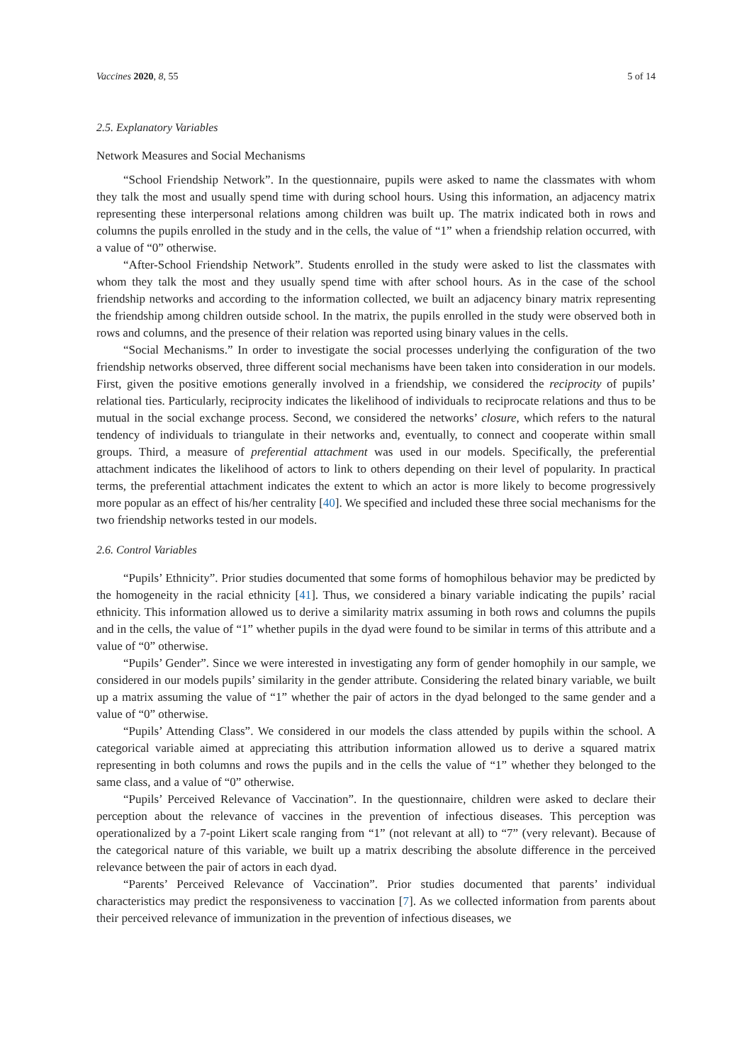Vaccines 2020, 8, 55 5 of 14
2.5. Explanatory Variables
Network Measures and Social Mechanisms
“School Friendship Network”. In the questionnaire, pupils were asked to name the classmates with whom they talk the most and usually spend time with during school hours. Using this information, an adjacency matrix representing these interpersonal relations among children was built up. The matrix indicated both in rows and columns the pupils enrolled in the study and in the cells, the value of “1” when a friendship relation occurred, with a value of “0” otherwise.
“After-School Friendship Network”. Students enrolled in the study were asked to list the classmates with whom they talk the most and they usually spend time with after school hours. As in the case of the school friendship networks and according to the information collected, we built an adjacency binary matrix representing the friendship among children outside school. In the matrix, the pupils enrolled in the study were observed both in rows and columns, and the presence of their relation was reported using binary values in the cells.
“Social Mechanisms.” In order to investigate the social processes underlying the configuration of the two friendship networks observed, three different social mechanisms have been taken into consideration in our models. First, given the positive emotions generally involved in a friendship, we considered the reciprocity of pupils’ relational ties. Particularly, reciprocity indicates the likelihood of individuals to reciprocate relations and thus to be mutual in the social exchange process. Second, we considered the networks’ closure, which refers to the natural tendency of individuals to triangulate in their networks and, eventually, to connect and cooperate within small groups. Third, a measure of preferential attachment was used in our models. Specifically, the preferential attachment indicates the likelihood of actors to link to others depending on their level of popularity. In practical terms, the preferential attachment indicates the extent to which an actor is more likely to become progressively more popular as an effect of his/her centrality [40]. We specified and included these three social mechanisms for the two friendship networks tested in our models.
2.6. Control Variables
“Pupils’ Ethnicity”. Prior studies documented that some forms of homophilous behavior may be predicted by the homogeneity in the racial ethnicity [41]. Thus, we considered a binary variable indicating the pupils’ racial ethnicity. This information allowed us to derive a similarity matrix assuming in both rows and columns the pupils and in the cells, the value of “1” whether pupils in the dyad were found to be similar in terms of this attribute and a value of “0” otherwise.
“Pupils’ Gender”. Since we were interested in investigating any form of gender homophily in our sample, we considered in our models pupils’ similarity in the gender attribute. Considering the related binary variable, we built up a matrix assuming the value of “1” whether the pair of actors in the dyad belonged to the same gender and a value of “0” otherwise.
“Pupils’ Attending Class”. We considered in our models the class attended by pupils within the school. A categorical variable aimed at appreciating this attribution information allowed us to derive a squared matrix representing in both columns and rows the pupils and in the cells the value of “1” whether they belonged to the same class, and a value of “0” otherwise.
“Pupils’ Perceived Relevance of Vaccination”. In the questionnaire, children were asked to declare their perception about the relevance of vaccines in the prevention of infectious diseases. This perception was operationalized by a 7-point Likert scale ranging from “1” (not relevant at all) to “7” (very relevant). Because of the categorical nature of this variable, we built up a matrix describing the absolute difference in the perceived relevance between the pair of actors in each dyad.
“Parents’ Perceived Relevance of Vaccination”. Prior studies documented that parents’ individual characteristics may predict the responsiveness to vaccination [7]. As we collected information from parents about their perceived relevance of immunization in the prevention of infectious diseases, we